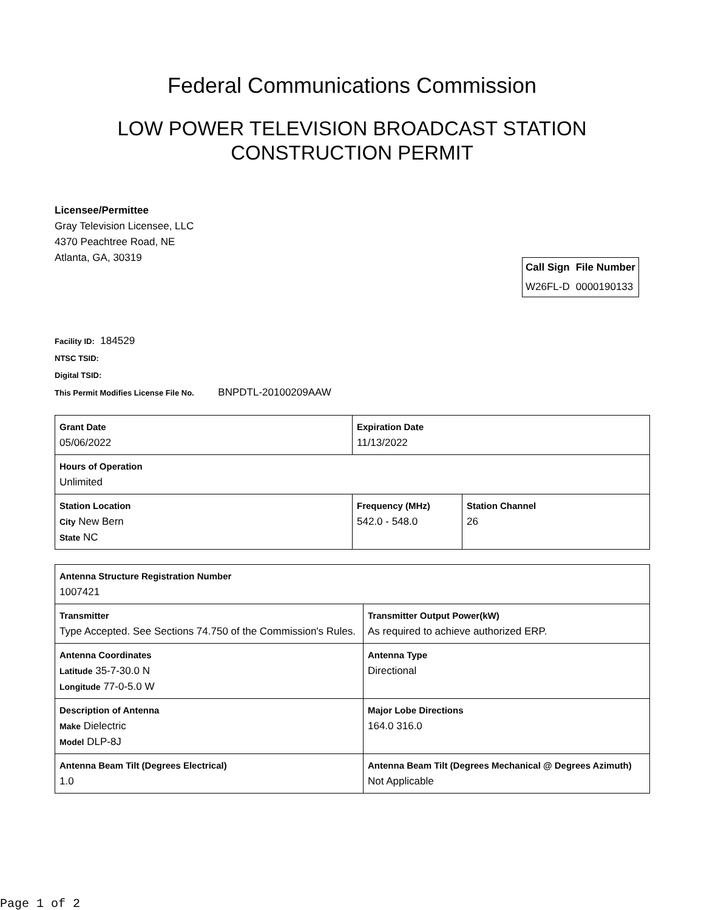Federal Communications Commission
LOW POWER TELEVISION BROADCAST STATION
CONSTRUCTION PERMIT
Licensee/Permittee
Gray Television Licensee, LLC
4370 Peachtree Road, NE
Atlanta, GA, 30319
| Call Sign | File Number |
| --- | --- |
| W26FL-D | 0000190133 |
Facility ID: 184529
NTSC TSID:
Digital TSID:
This Permit Modifies License File No. BNPDTL-20100209AAW
| Grant Date 05/06/2022 | | Expiration Date 11/13/2022 | |
| Hours of Operation Unlimited | | | |
| Station Location City New Bern State NC | Frequency (MHz) 542.0 - 548.0 | | Station Channel 26 |
| Antenna Structure Registration Number 1007421 | |
| Transmitter Type Accepted. See Sections 74.750 of the Commission's Rules. | Transmitter Output Power(kW) As required to achieve authorized ERP. |
| Antenna Coordinates Latitude 35-7-30.0 N Longitude 77-0-5.0 W | Antenna Type Directional |
| Description of Antenna Make Dielectric Model DLP-8J | Major Lobe Directions 164.0 316.0 |
| Antenna Beam Tilt (Degrees Electrical) 1.0 | Antenna Beam Tilt (Degrees Mechanical @ Degrees Azimuth) Not Applicable |
Page 1 of 2